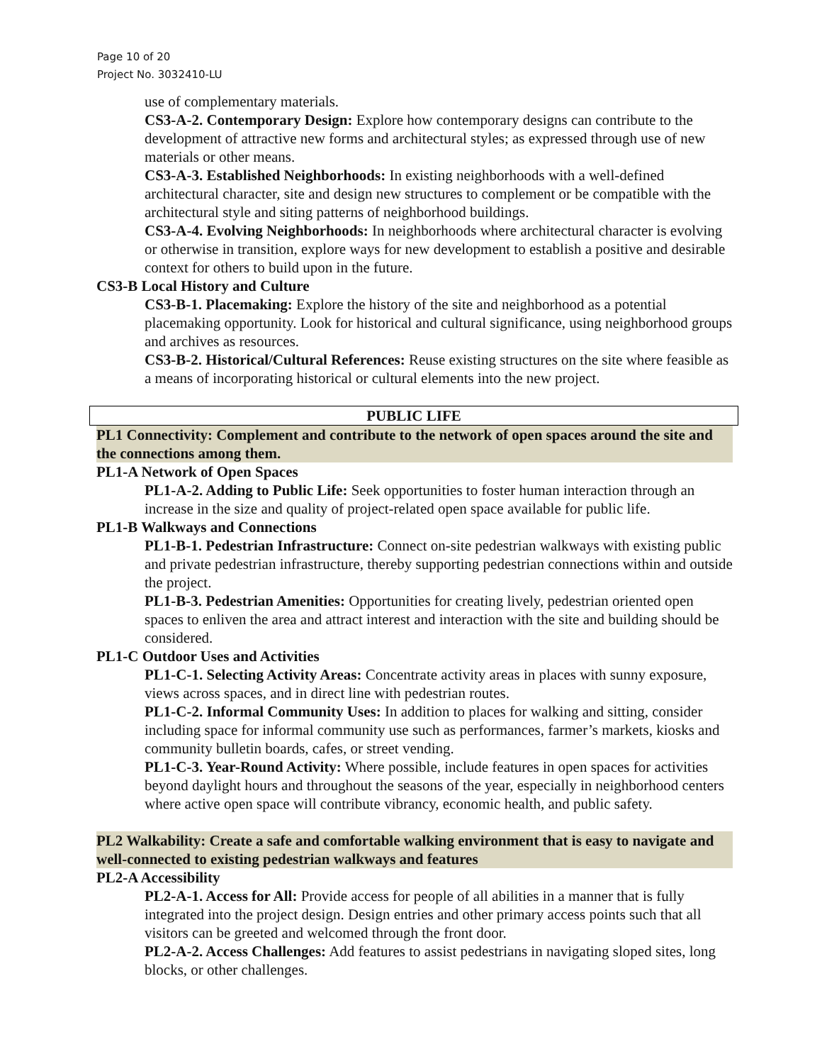Page 10 of 20
Project No. 3032410-LU
use of complementary materials.
CS3-A-2. Contemporary Design: Explore how contemporary designs can contribute to the development of attractive new forms and architectural styles; as expressed through use of new materials or other means.
CS3-A-3. Established Neighborhoods: In existing neighborhoods with a well-defined architectural character, site and design new structures to complement or be compatible with the architectural style and siting patterns of neighborhood buildings.
CS3-A-4. Evolving Neighborhoods: In neighborhoods where architectural character is evolving or otherwise in transition, explore ways for new development to establish a positive and desirable context for others to build upon in the future.
CS3-B Local History and Culture
CS3-B-1. Placemaking: Explore the history of the site and neighborhood as a potential placemaking opportunity. Look for historical and cultural significance, using neighborhood groups and archives as resources.
CS3-B-2. Historical/Cultural References: Reuse existing structures on the site where feasible as a means of incorporating historical or cultural elements into the new project.
PUBLIC LIFE
PL1 Connectivity: Complement and contribute to the network of open spaces around the site and the connections among them.
PL1-A Network of Open Spaces
PL1-A-2. Adding to Public Life: Seek opportunities to foster human interaction through an increase in the size and quality of project-related open space available for public life.
PL1-B Walkways and Connections
PL1-B-1. Pedestrian Infrastructure: Connect on-site pedestrian walkways with existing public and private pedestrian infrastructure, thereby supporting pedestrian connections within and outside the project.
PL1-B-3. Pedestrian Amenities: Opportunities for creating lively, pedestrian oriented open spaces to enliven the area and attract interest and interaction with the site and building should be considered.
PL1-C Outdoor Uses and Activities
PL1-C-1. Selecting Activity Areas: Concentrate activity areas in places with sunny exposure, views across spaces, and in direct line with pedestrian routes.
PL1-C-2. Informal Community Uses: In addition to places for walking and sitting, consider including space for informal community use such as performances, farmer’s markets, kiosks and community bulletin boards, cafes, or street vending.
PL1-C-3. Year-Round Activity: Where possible, include features in open spaces for activities beyond daylight hours and throughout the seasons of the year, especially in neighborhood centers where active open space will contribute vibrancy, economic health, and public safety.
PL2 Walkability: Create a safe and comfortable walking environment that is easy to navigate and well-connected to existing pedestrian walkways and features
PL2-A Accessibility
PL2-A-1. Access for All: Provide access for people of all abilities in a manner that is fully integrated into the project design. Design entries and other primary access points such that all visitors can be greeted and welcomed through the front door.
PL2-A-2. Access Challenges: Add features to assist pedestrians in navigating sloped sites, long blocks, or other challenges.